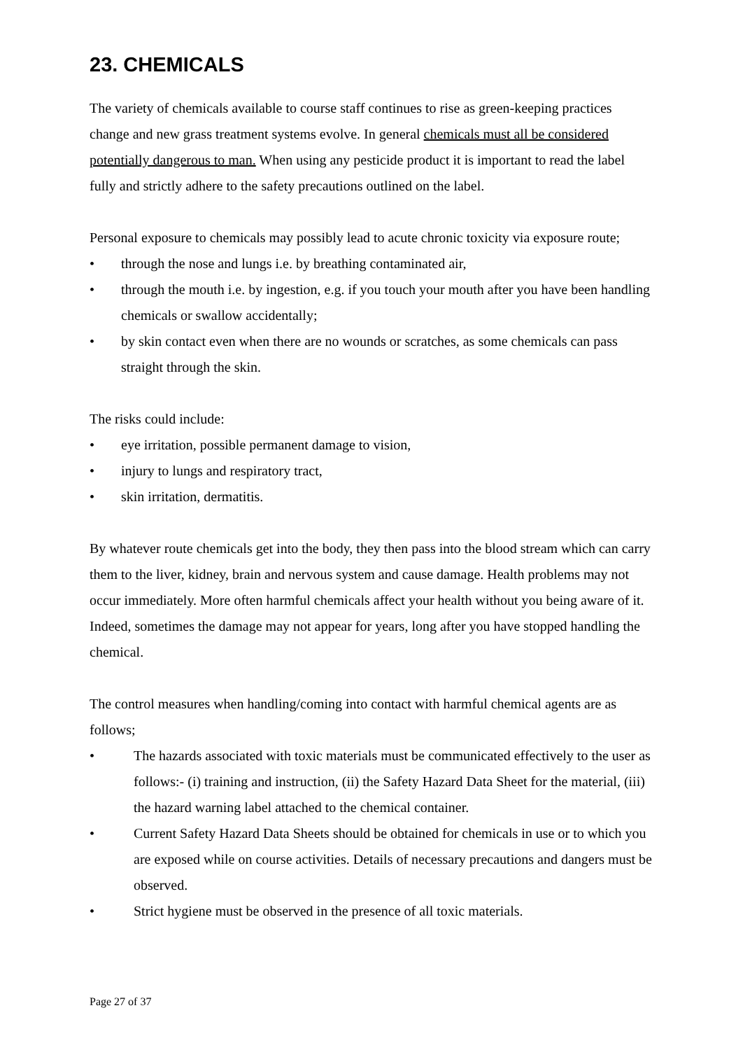23. CHEMICALS
The variety of chemicals available to course staff continues to rise as green-keeping practices change and new grass treatment systems evolve. In general chemicals must all be considered potentially dangerous to man. When using any pesticide product it is important to read the label fully and strictly adhere to the safety precautions outlined on the label.
Personal exposure to chemicals may possibly lead to acute chronic toxicity via exposure route;
• through the nose and lungs i.e. by breathing contaminated air,
• through the mouth i.e. by ingestion, e.g. if you touch your mouth after you have been handling chemicals or swallow accidentally;
• by skin contact even when there are no wounds or scratches, as some chemicals can pass straight through the skin.
The risks could include:
• eye irritation, possible permanent damage to vision,
• injury to lungs and respiratory tract,
• skin irritation, dermatitis.
By whatever route chemicals get into the body, they then pass into the blood stream which can carry them to the liver, kidney, brain and nervous system and cause damage. Health problems may not occur immediately. More often harmful chemicals affect your health without you being aware of it. Indeed, sometimes the damage may not appear for years, long after you have stopped handling the chemical.
The control measures when handling/coming into contact with harmful chemical agents are as follows;
• The hazards associated with toxic materials must be communicated effectively to the user as follows:- (i) training and instruction, (ii) the Safety Hazard Data Sheet for the material, (iii) the hazard warning label attached to the chemical container.
• Current Safety Hazard Data Sheets should be obtained for chemicals in use or to which you are exposed while on course activities. Details of necessary precautions and dangers must be observed.
• Strict hygiene must be observed in the presence of all toxic materials.
Page 27 of 37